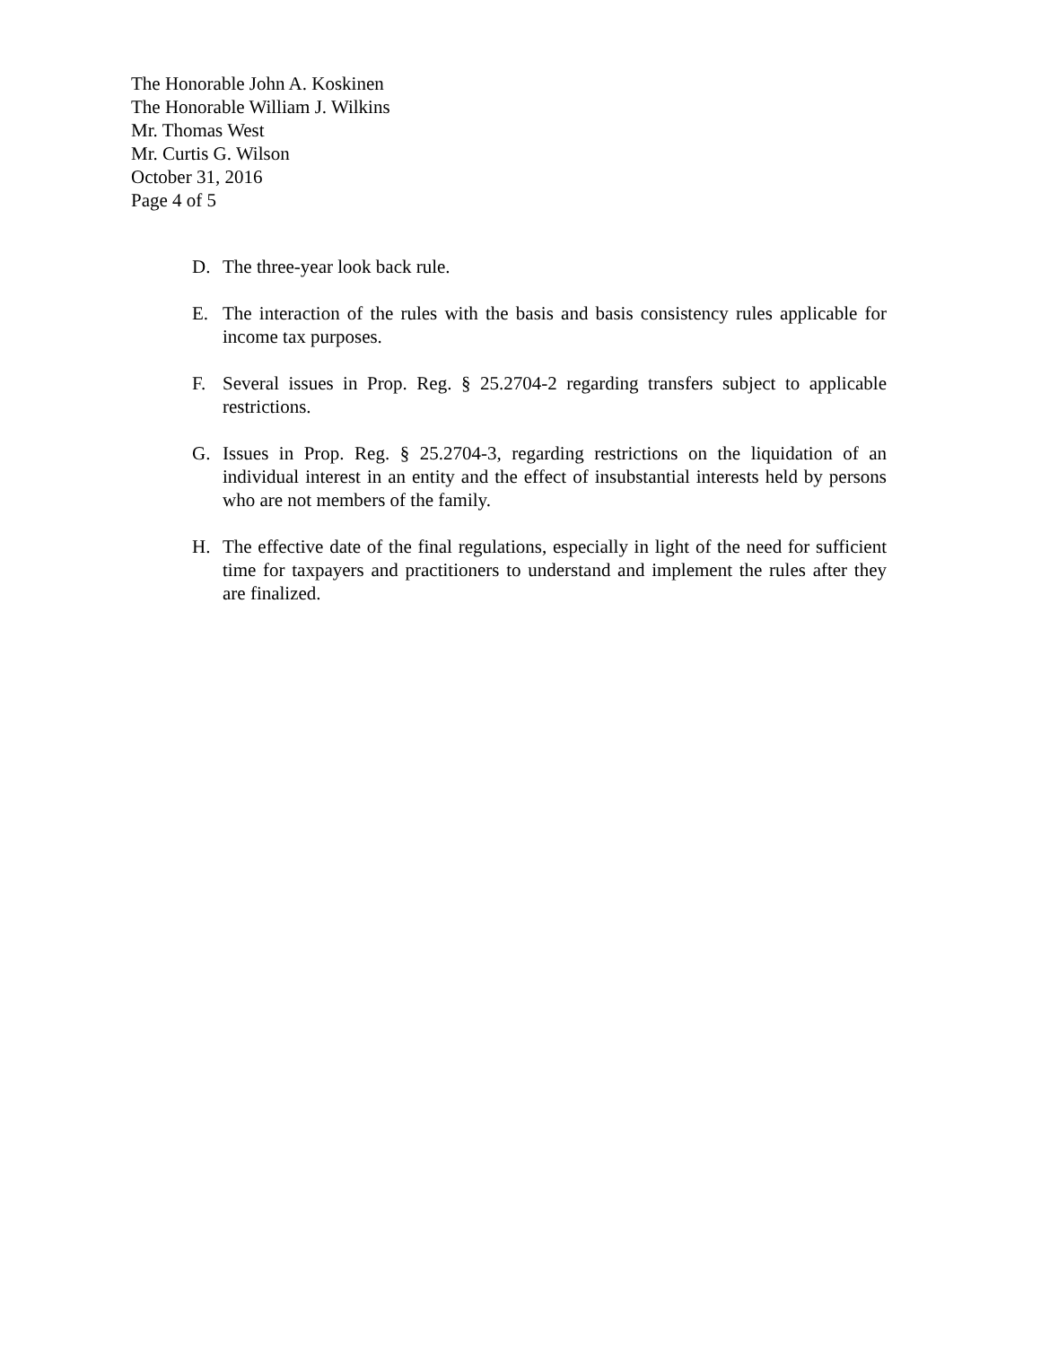The Honorable John A. Koskinen
The Honorable William J. Wilkins
Mr. Thomas West
Mr. Curtis G. Wilson
October 31, 2016
Page 4 of 5
D. The three-year look back rule.
E. The interaction of the rules with the basis and basis consistency rules applicable for income tax purposes.
F. Several issues in Prop. Reg. § 25.2704-2 regarding transfers subject to applicable restrictions.
G. Issues in Prop. Reg. § 25.2704-3, regarding restrictions on the liquidation of an individual interest in an entity and the effect of insubstantial interests held by persons who are not members of the family.
H. The effective date of the final regulations, especially in light of the need for sufficient time for taxpayers and practitioners to understand and implement the rules after they are finalized.